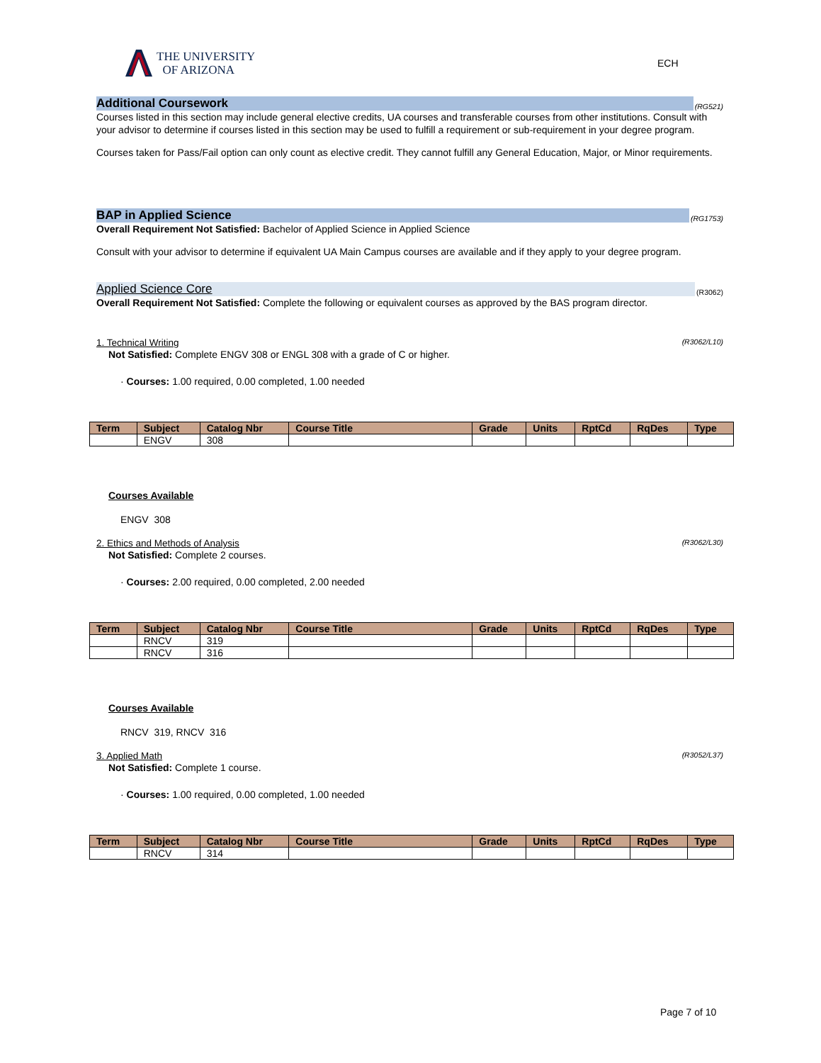THE UNIVERSITY
OF ARIZONA
ECH
Additional Coursework
(RG521)
Courses listed in this section may include general elective credits, UA courses and transferable courses from other institutions. Consult with your advisor to determine if courses listed in this section may be used to fulfill a requirement or sub-requirement in your degree program.
Courses taken for Pass/Fail option can only count as elective credit. They cannot fulfill any General Education, Major, or Minor requirements.
BAP in Applied Science
(RG1753)
Overall Requirement Not Satisfied: Bachelor of Applied Science in Applied Science
Consult with your advisor to determine if equivalent UA Main Campus courses are available and if they apply to your degree program.
Applied Science Core
(R3062)
Overall Requirement Not Satisfied: Complete the following or equivalent courses as approved by the BAS program director.
1. Technical Writing (R3062/L10)
Not Satisfied: Complete ENGV 308 or ENGL 308 with a grade of C or higher.
· Courses: 1.00 required, 0.00 completed, 1.00 needed
| Term | Subject | Catalog Nbr | Course Title | Grade | Units | RptCd | RqDes | Type |
| --- | --- | --- | --- | --- | --- | --- | --- | --- |
| | ENGV | 308 | | | | | | |
Courses Available
ENGV 308
2. Ethics and Methods of Analysis (R3062/L30)
Not Satisfied: Complete 2 courses.
· Courses: 2.00 required, 0.00 completed, 2.00 needed
| Term | Subject | Catalog Nbr | Course Title | Grade | Units | RptCd | RqDes | Type |
| --- | --- | --- | --- | --- | --- | --- | --- | --- |
| | RNCV | 319 | | | | | | |
| | RNCV | 316 | | | | | | |
Courses Available
RNCV 319, RNCV 316
3. Applied Math (R3052/L37)
Not Satisfied: Complete 1 course.
· Courses: 1.00 required, 0.00 completed, 1.00 needed
| Term | Subject | Catalog Nbr | Course Title | Grade | Units | RptCd | RqDes | Type |
| --- | --- | --- | --- | --- | --- | --- | --- | --- |
| | RNCV | 314 | | | | | | |
Page 7 of 10